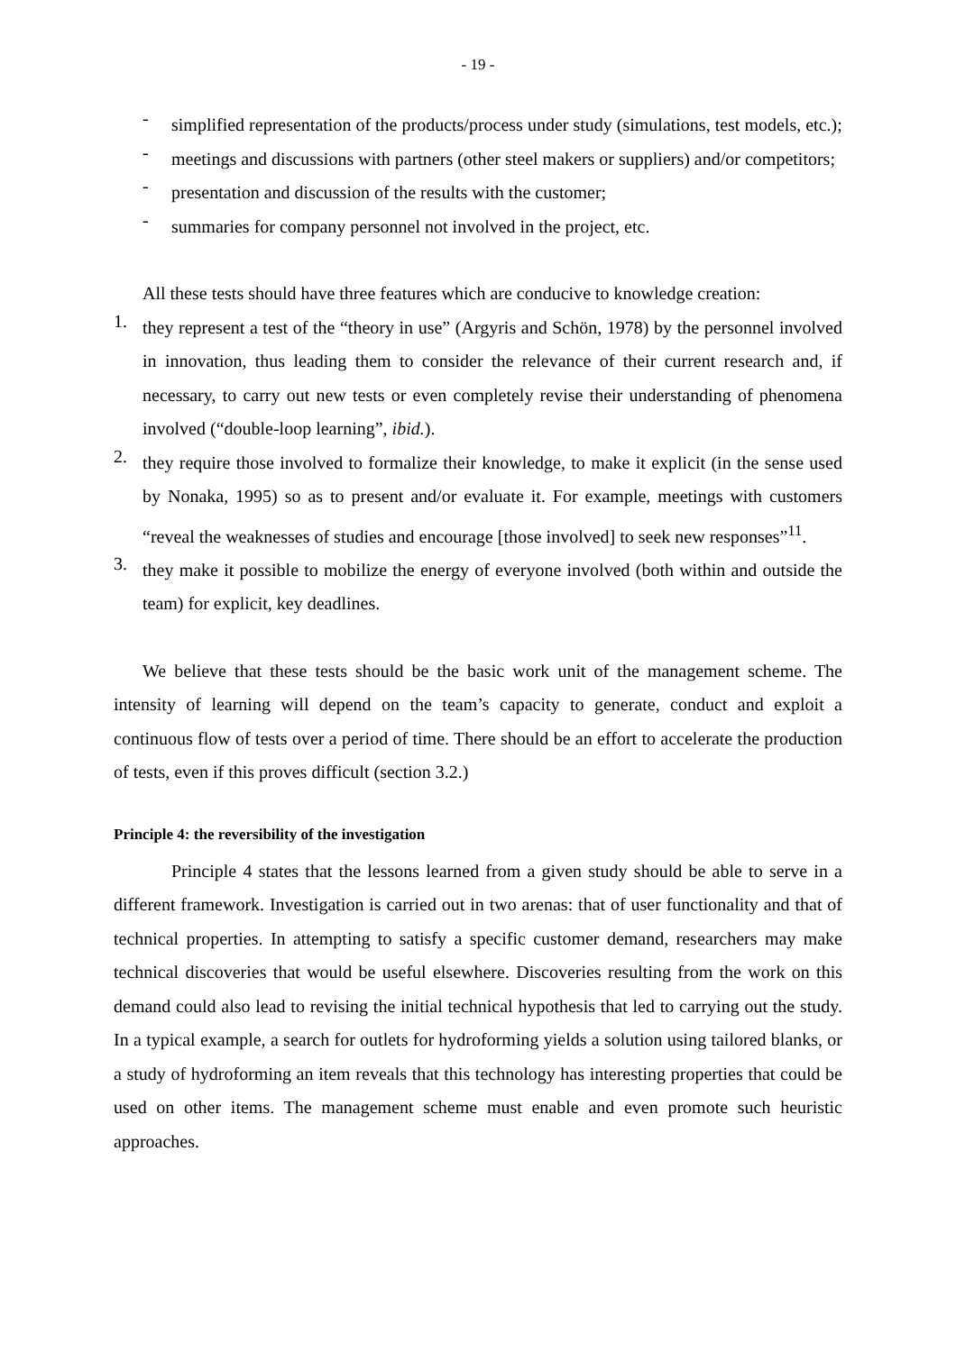- 19 -
-
simplified representation of the products/process under study (simulations, test models, etc.);
-
meetings and discussions with partners (other steel makers or suppliers) and/or competitors;
-
presentation and discussion of the results with the customer;
-
summaries for company personnel not involved in the project, etc.
All these tests should have three features which are conducive to knowledge creation:
1.
they represent a test of the “theory in use” (Argyris and Schön, 1978) by the personnel involved in innovation, thus leading them to consider the relevance of their current research and, if necessary, to carry out new tests or even completely revise their understanding of phenomena involved (“double-loop learning”, ibid.).
2.
they require those involved to formalize their knowledge, to make it explicit (in the sense used by Nonaka, 1995) so as to present and/or evaluate it. For example, meetings with customers “reveal the weaknesses of studies and encourage [those involved] to seek new responses”<sup>11</sup>.
3.
they make it possible to mobilize the energy of everyone involved (both within and outside the team) for explicit, key deadlines.
We believe that these tests should be the basic work unit of the management scheme. The intensity of learning will depend on the team’s capacity to generate, conduct and exploit a continuous flow of tests over a period of time. There should be an effort to accelerate the production of tests, even if this proves difficult (section 3.2.)
Principle 4: the reversibility of the investigation
Principle 4 states that the lessons learned from a given study should be able to serve in a different framework. Investigation is carried out in two arenas: that of user functionality and that of technical properties. In attempting to satisfy a specific customer demand, researchers may make technical discoveries that would be useful elsewhere. Discoveries resulting from the work on this demand could also lead to revising the initial technical hypothesis that led to carrying out the study. In a typical example, a search for outlets for hydroforming yields a solution using tailored blanks, or a study of hydroforming an item reveals that this technology has interesting properties that could be used on other items. The management scheme must enable and even promote such heuristic approaches.